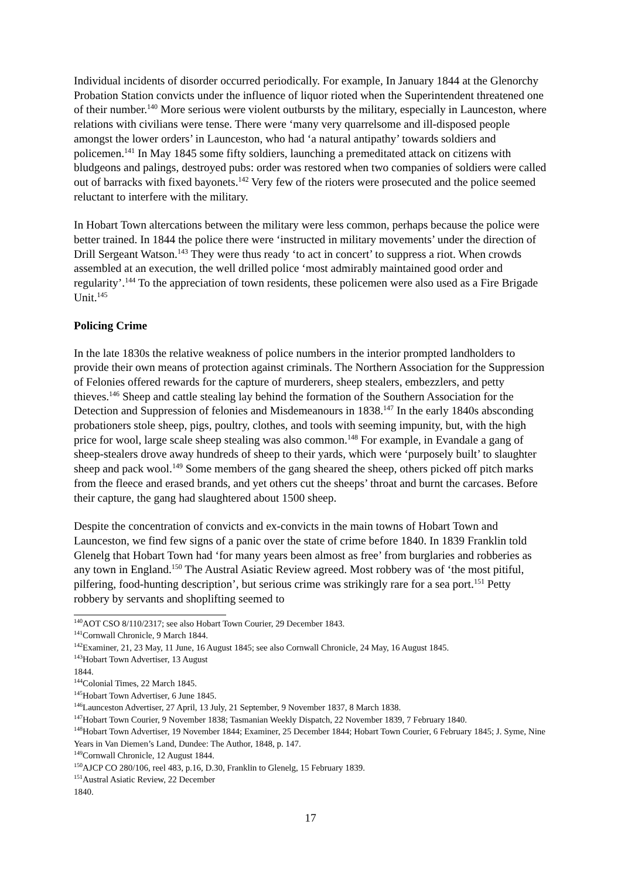Individual incidents of disorder occurred periodically. For example, In January 1844 at the Glenorchy Probation Station convicts under the influence of liquor rioted when the Superintendent threatened one of their number.<sup>140</sup> More serious were violent outbursts by the military, especially in Launceston, where relations with civilians were tense. There were ‘many very quarrelsome and ill-disposed people amongst the lower orders’ in Launceston, who had ‘a natural antipathy’ towards soldiers and policemen.<sup>141</sup> In May 1845 some fifty soldiers, launching a premeditated attack on citizens with bludgeons and palings, destroyed pubs: order was restored when two companies of soldiers were called out of barracks with fixed bayonets.<sup>142</sup> Very few of the rioters were prosecuted and the police seemed reluctant to interfere with the military.
In Hobart Town altercations between the military were less common, perhaps because the police were better trained. In 1844 the police there were ‘instructed in military movements’ under the direction of Drill Sergeant Watson.<sup>143</sup> They were thus ready ‘to act in concert’ to suppress a riot. When crowds assembled at an execution, the well drilled police ‘most admirably maintained good order and regularity’.<sup>144</sup> To the appreciation of town residents, these policemen were also used as a Fire Brigade Unit.<sup>145</sup>
Policing Crime
In the late 1830s the relative weakness of police numbers in the interior prompted landholders to provide their own means of protection against criminals. The Northern Association for the Suppression of Felonies offered rewards for the capture of murderers, sheep stealers, embezzlers, and petty thieves.<sup>146</sup> Sheep and cattle stealing lay behind the formation of the Southern Association for the Detection and Suppression of felonies and Misdemeanours in 1838.<sup>147</sup> In the early 1840s absconding probationers stole sheep, pigs, poultry, clothes, and tools with seeming impunity, but, with the high price for wool, large scale sheep stealing was also common.<sup>148</sup> For example, in Evandale a gang of sheep-stealers drove away hundreds of sheep to their yards, which were ‘purposely built’ to slaughter sheep and pack wool.<sup>149</sup> Some members of the gang sheared the sheep, others picked off pitch marks from the fleece and erased brands, and yet others cut the sheeps’ throat and burnt the carcases. Before their capture, the gang had slaughtered about 1500 sheep.
Despite the concentration of convicts and ex-convicts in the main towns of Hobart Town and Launceston, we find few signs of a panic over the state of crime before 1840. In 1839 Franklin told Glenelg that Hobart Town had ‘for many years been almost as free’ from burglaries and robberies as any town in England.<sup>150</sup> The Austral Asiatic Review agreed. Most robbery was of ‘the most pitiful, pilfering, food-hunting description’, but serious crime was strikingly rare for a sea port.<sup>151</sup> Petty robbery by servants and shoplifting seemed to
<sup>140</sup> AOT CSO 8/110/2317; see also Hobart Town Courier, 29 December 1843.
<sup>141</sup> Cornwall Chronicle, 9 March 1844.
<sup>142</sup> Examiner, 21, 23 May, 11 June, 16 August 1845; see also Cornwall Chronicle, 24 May, 16 August 1845.
<sup>143</sup> Hobart Town Advertiser, 13 August 1844.
<sup>144</sup> Colonial Times, 22 March 1845.
<sup>145</sup> Hobart Town Advertiser, 6 June 1845.
<sup>146</sup> Launceston Advertiser, 27 April, 13 July, 21 September, 9 November 1837, 8 March 1838.
<sup>147</sup> Hobart Town Courier, 9 November 1838; Tasmanian Weekly Dispatch, 22 November 1839, 7 February 1840.
<sup>148</sup> Hobart Town Advertiser, 19 November 1844; Examiner, 25 December 1844; Hobart Town Courier, 6 February 1845; J. Syme, Nine Years in Van Diemen’s Land, Dundee: The Author, 1848, p. 147.
<sup>149</sup> Cornwall Chronicle, 12 August 1844.
<sup>150</sup> AJCP CO 280/106, reel 483, p.16, D.30, Franklin to Glenelg, 15 February 1839.
<sup>151</sup> Austral Asiatic Review, 22 December 1840.
17